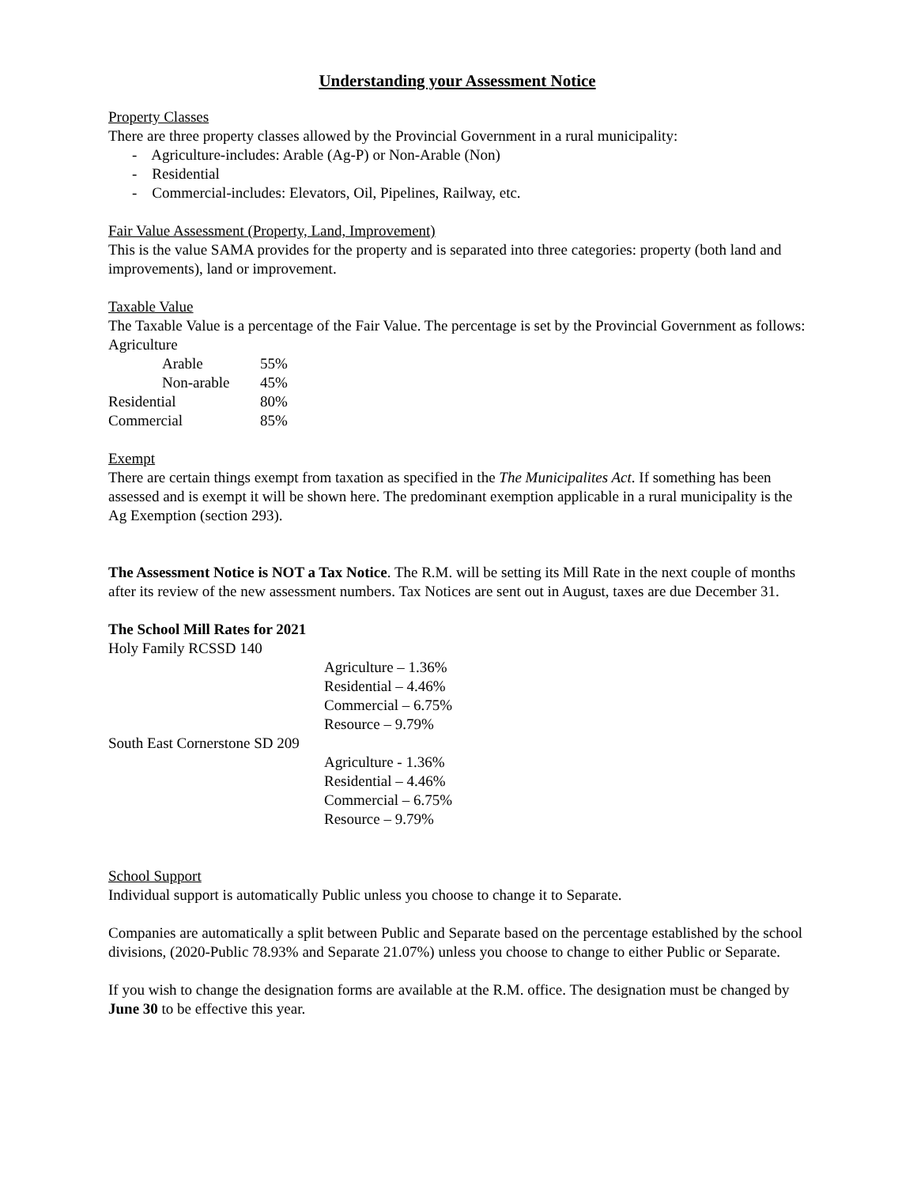Understanding your Assessment Notice
Property Classes
There are three property classes allowed by the Provincial Government in a rural municipality:
- Agriculture-includes: Arable (Ag-P) or Non-Arable (Non)
- Residential
- Commercial-includes: Elevators, Oil, Pipelines, Railway, etc.
Fair Value Assessment (Property, Land, Improvement)
This is the value SAMA provides for the property and is separated into three categories: property (both land and improvements), land or improvement.
Taxable Value
The Taxable Value is a percentage of the Fair Value. The percentage is set by the Provincial Government as follows:
Agriculture
| | Arable | 55% |
| | Non-arable | 45% |
| Residential | | 80% |
| Commercial | | 85% |
Exempt
There are certain things exempt from taxation as specified in the The Municipalites Act. If something has been assessed and is exempt it will be shown here. The predominant exemption applicable in a rural municipality is the Ag Exemption (section 293).
The Assessment Notice is NOT a Tax Notice. The R.M. will be setting its Mill Rate in the next couple of months after its review of the new assessment numbers. Tax Notices are sent out in August, taxes are due December 31.
The School Mill Rates for 2021
Holy Family RCSSD 140
Agriculture – 1.36%
Residential – 4.46%
Commercial – 6.75%
Resource – 9.79%
South East Cornerstone SD 209
Agriculture - 1.36%
Residential – 4.46%
Commercial – 6.75%
Resource – 9.79%
School Support
Individual support is automatically Public unless you choose to change it to Separate.
Companies are automatically a split between Public and Separate based on the percentage established by the school divisions, (2020-Public 78.93% and Separate 21.07%) unless you choose to change to either Public or Separate.
If you wish to change the designation forms are available at the R.M. office. The designation must be changed by June 30 to be effective this year.